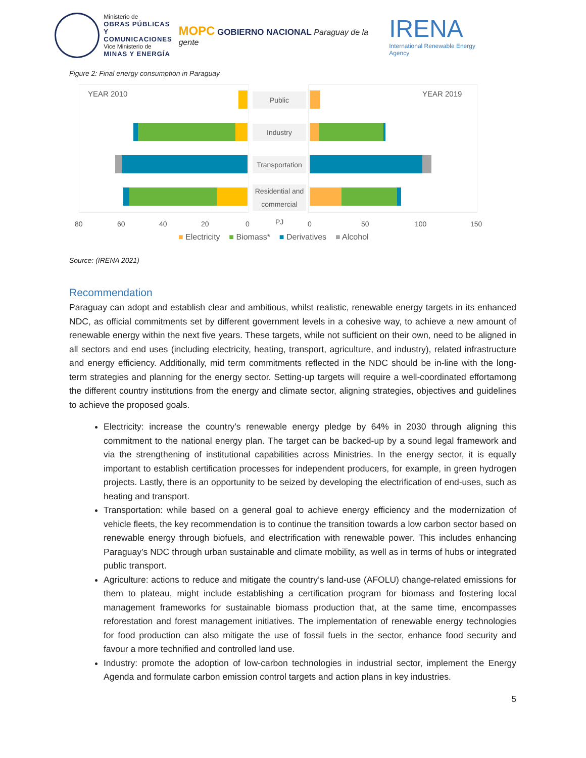Ministerio de
OBRAS PÚBLICAS
Y COMUNICACIONES
Vice Ministerio de
MINAS Y ENERGÍA
MOPC GOBIERNO NACIONAL Paraguay de la gente
IRENA
International Renewable Energy Agency
Figure 2: Final energy consumption in Paraguay
YEAR 2010 YEAR 2019
Public
Industry
Transportation
Residential and commercial
80 60 40 20 0 PJ 0 50 100 150
■ Electricity ■ Biomass* ■ Derivatives ■ Alcohol
Source: (IRENA 2021)
Recommendation
Paraguay can adopt and establish clear and ambitious, whilst realistic, renewable energy targets in its enhanced NDC, as official commitments set by different government levels in a cohesive way, to achieve a new amount of renewable energy within the next five years. These targets, while not sufficient on their own, need to be aligned in all sectors and end uses (including electricity, heating, transport, agriculture, and industry), related infrastructure and energy efficiency. Additionally, mid term commitments reflected in the NDC should be in-line with the long-term strategies and planning for the energy sector. Setting-up targets will require a well-coordinated effortamong the different country institutions from the energy and climate sector, aligning strategies, objectives and guidelines to achieve the proposed goals.
Electricity: increase the country’s renewable energy pledge by 64% in 2030 through aligning this commitment to the national energy plan. The target can be backed-up by a sound legal framework and via the strengthening of institutional capabilities across Ministries. In the energy sector, it is equally important to establish certification processes for independent producers, for example, in green hydrogen projects. Lastly, there is an opportunity to be seized by developing the electrification of end-uses, such as heating and transport.
Transportation: while based on a general goal to achieve energy efficiency and the modernization of vehicle fleets, the key recommendation is to continue the transition towards a low carbon sector based on renewable energy through biofuels, and electrification with renewable power. This includes enhancing Paraguay’s NDC through urban sustainable and climate mobility, as well as in terms of hubs or integrated public transport.
Agriculture: actions to reduce and mitigate the country’s land-use (AFOLU) change-related emissions for them to plateau, might include establishing a certification program for biomass and fostering local management frameworks for sustainable biomass production that, at the same time, encompasses reforestation and forest management initiatives. The implementation of renewable energy technologies for food production can also mitigate the use of fossil fuels in the sector, enhance food security and favour a more technified and controlled land use.
Industry: promote the adoption of low-carbon technologies in industrial sector, implement the Energy Agenda and formulate carbon emission control targets and action plans in key industries.
5